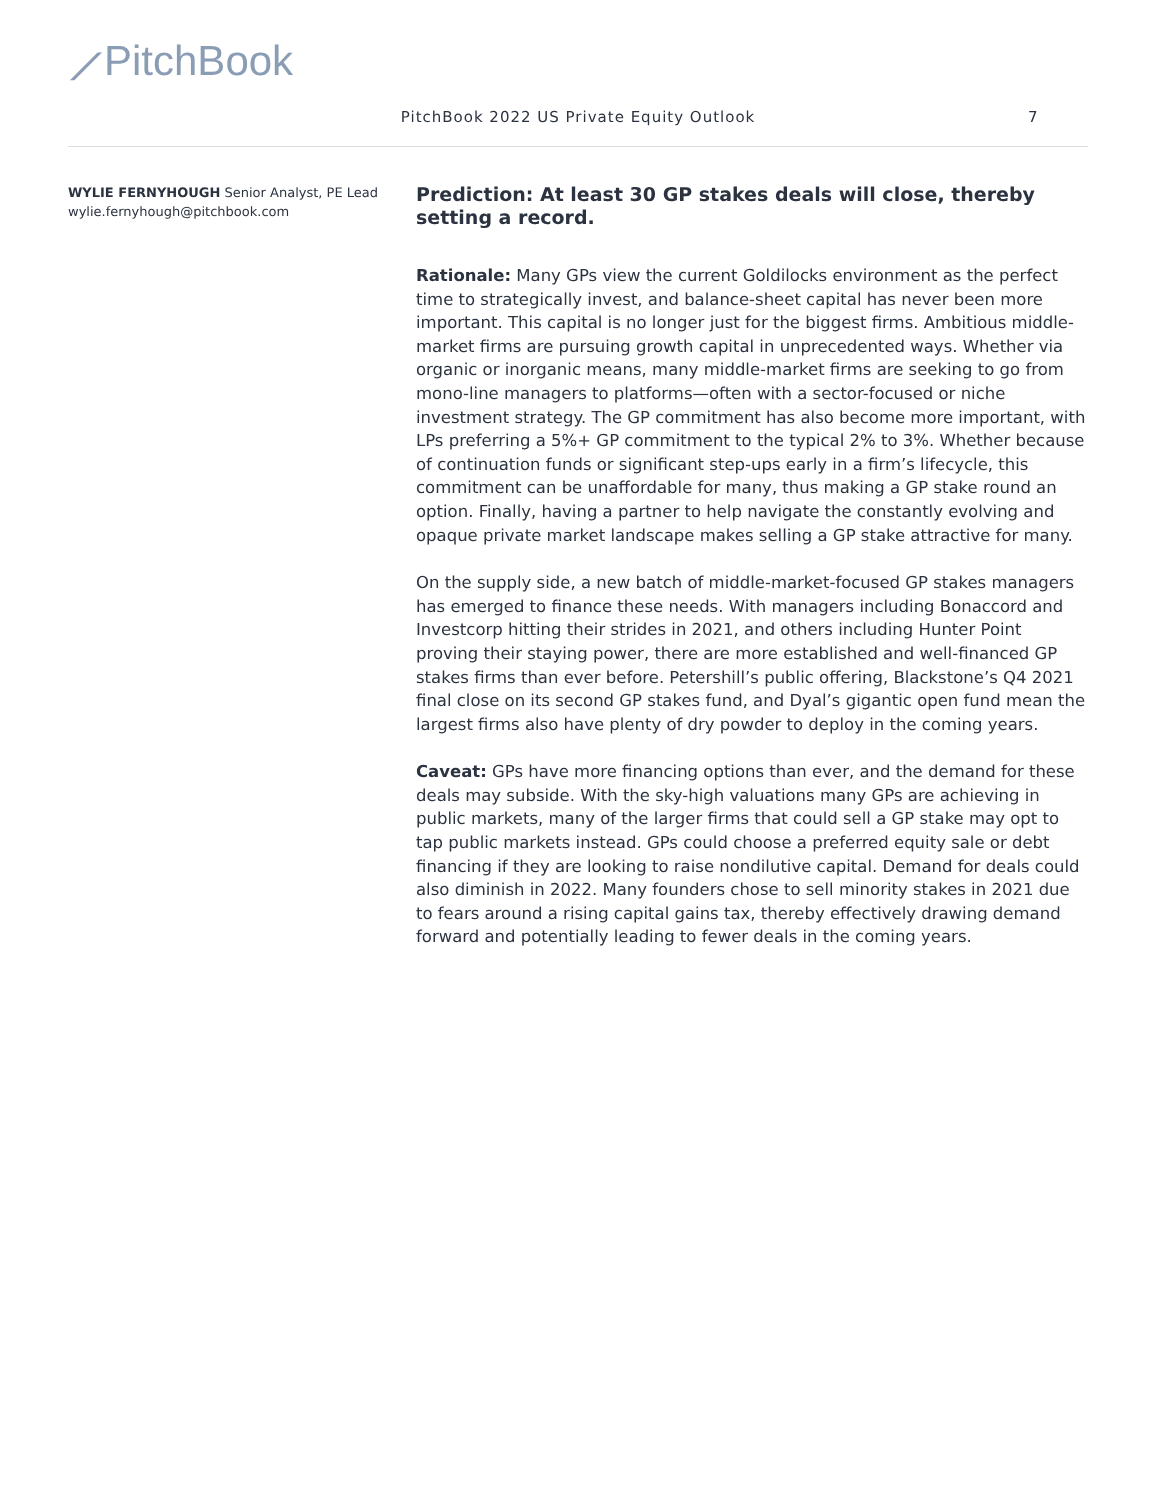⟋PitchBook
PitchBook 2022 US Private Equity Outlook
7
WYLIE FERNYHOUGH Senior Analyst, PE Lead
wylie.fernyhough@pitchbook.com
Prediction: At least 30 GP stakes deals will close, thereby setting a record.
Rationale: Many GPs view the current Goldilocks environment as the perfect time to strategically invest, and balance-sheet capital has never been more important. This capital is no longer just for the biggest firms. Ambitious middle-market firms are pursuing growth capital in unprecedented ways. Whether via organic or inorganic means, many middle-market firms are seeking to go from mono-line managers to platforms—often with a sector-focused or niche investment strategy. The GP commitment has also become more important, with LPs preferring a 5%+ GP commitment to the typical 2% to 3%. Whether because of continuation funds or significant step-ups early in a firm’s lifecycle, this commitment can be unaffordable for many, thus making a GP stake round an option. Finally, having a partner to help navigate the constantly evolving and opaque private market landscape makes selling a GP stake attractive for many.
On the supply side, a new batch of middle-market-focused GP stakes managers has emerged to finance these needs. With managers including Bonaccord and Investcorp hitting their strides in 2021, and others including Hunter Point proving their staying power, there are more established and well-financed GP stakes firms than ever before. Petershill’s public offering, Blackstone’s Q4 2021 final close on its second GP stakes fund, and Dyal’s gigantic open fund mean the largest firms also have plenty of dry powder to deploy in the coming years.
Caveat: GPs have more financing options than ever, and the demand for these deals may subside. With the sky-high valuations many GPs are achieving in public markets, many of the larger firms that could sell a GP stake may opt to tap public markets instead. GPs could choose a preferred equity sale or debt financing if they are looking to raise nondilutive capital. Demand for deals could also diminish in 2022. Many founders chose to sell minority stakes in 2021 due to fears around a rising capital gains tax, thereby effectively drawing demand forward and potentially leading to fewer deals in the coming years.